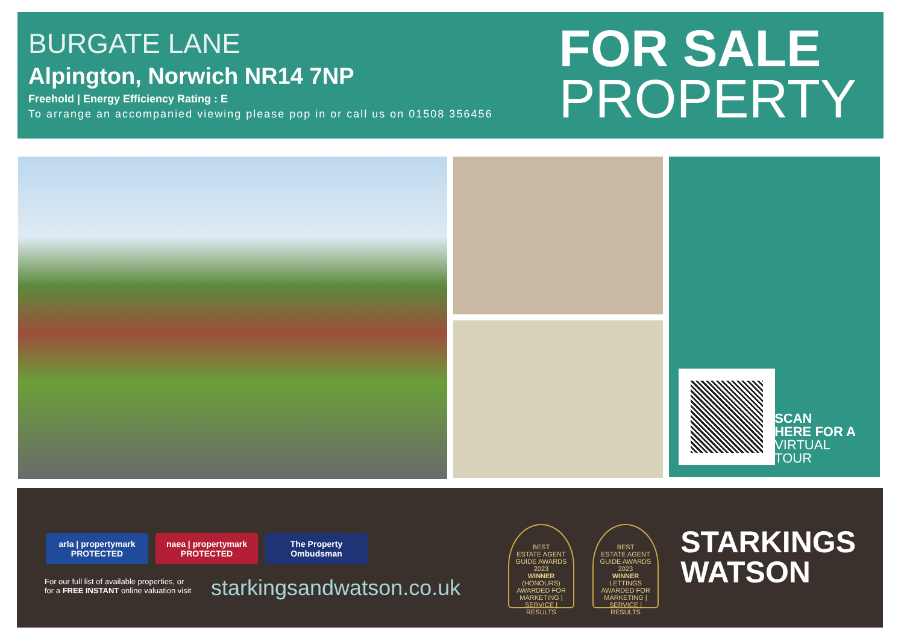BURGATE LANE
Alpington, Norwich NR14 7NP
Freehold | Energy Efficiency Rating : E
To arrange an accompanied viewing please pop in or call us on 01508 356456
FOR SALE
PROPERTY
SCAN
HERE FOR A
VIRTUAL
TOUR
arla | propertymark
PROTECTED
naea | propertymark
PROTECTED
The Property Ombudsman
For our full list of available properties, or
for a FREE INSTANT online valuation visit
starkingsandwatson.co.uk
BEST
ESTATE AGENT GUIDE AWARDS 2023
WINNER
(HONOURS)
AWARDED FOR MARKETING | SERVICE | RESULTS
BEST
ESTATE AGENT GUIDE AWARDS 2023
WINNER
LETTINGS
AWARDED FOR MARKETING | SERVICE | RESULTS
STARKINGS
WATSON